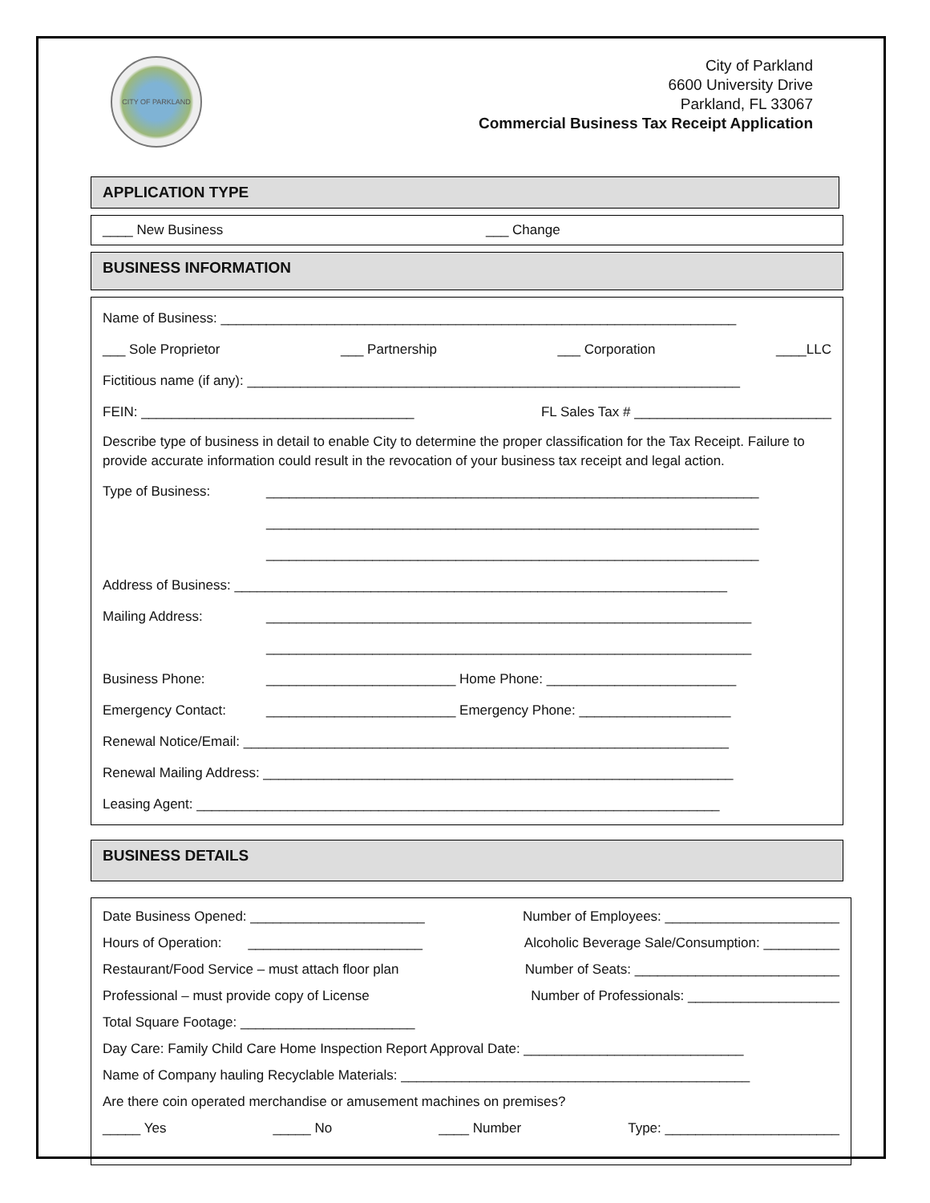CITY OF PARKLAND
City of Parkland
6600 University Drive
Parkland, FL 33067
Commercial Business Tax Receipt Application
APPLICATION TYPE
____ New Business ___ Change
BUSINESS INFORMATION
Name of Business: ____________________________________________________________________
___ Sole Proprietor ___ Partnership ___ Corporation ____LLC
Fictitious name (if any): _________________________________________________________________
FEIN: ____________________________________ FL Sales Tax # __________________________
Describe type of business in detail to enable City to determine the proper classification for the Tax Receipt. Failure to provide accurate information could result in the revocation of your business tax receipt and legal action.
Type of Business: _________________________________________________________________
_________________________________________________________________
_________________________________________________________________
Address of Business: _________________________________________________________________
Mailing Address: ________________________________________________________________
________________________________________________________________
Business Phone: _________________________ Home Phone: _________________________
Emergency Contact: _________________________ Emergency Phone: ____________________
Renewal Notice/Email: ________________________________________________________________
Renewal Mailing Address: ______________________________________________________________
Leasing Agent: _____________________________________________________________________
BUSINESS DETAILS
Date Business Opened: _______________________ Number of Employees: _______________________
Hours of Operation: _______________________ Alcoholic Beverage Sale/Consumption: __________
Restaurant/Food Service – must attach floor plan Number of Seats: ___________________________
Professional – must provide copy of License Number of Professionals: ____________________
Total Square Footage: _______________________
Day Care: Family Child Care Home Inspection Report Approval Date: _____________________________
Name of Company hauling Recyclable Materials: ______________________________________________
Are there coin operated merchandise or amusement machines on premises?
_____ Yes _____ No ____ Number Type: _______________________